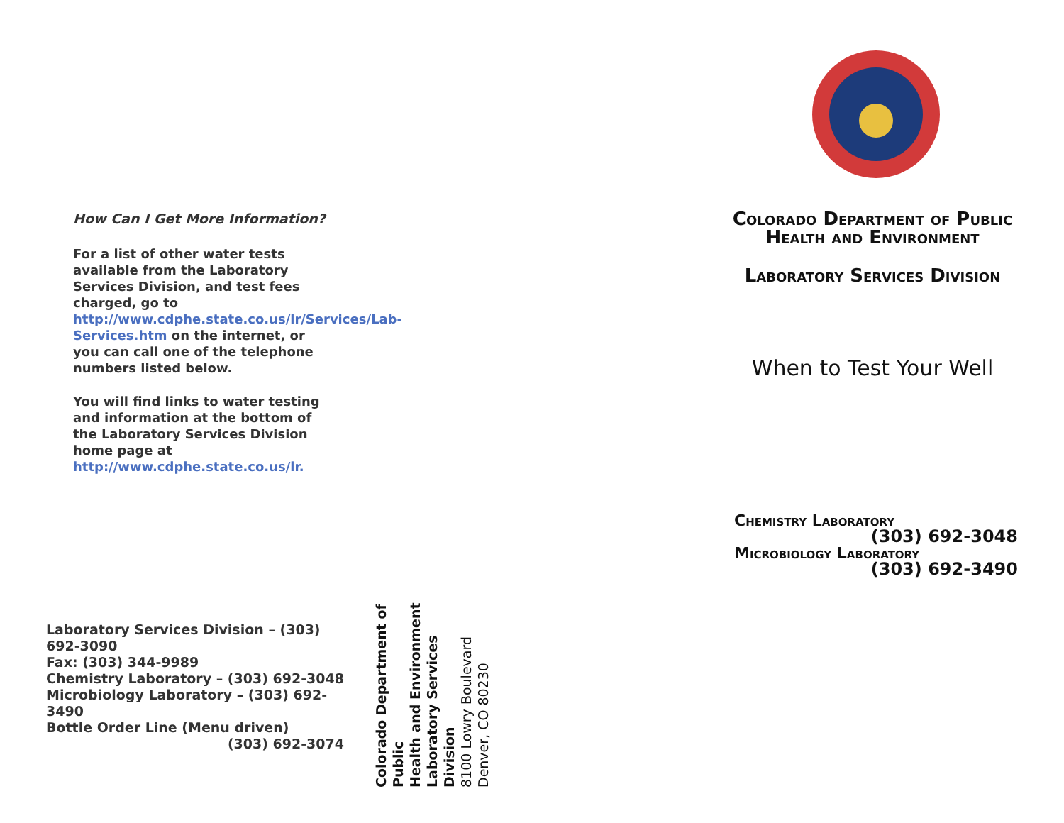How Can I Get More Information?
For a list of other water tests available from the Laboratory Services Division, and test fees charged, go to http://www.cdphe.state.co.us/lr/Services/Lab-Services.htm on the internet, or you can call one of the telephone numbers listed below.
You will find links to water testing and information at the bottom of the Laboratory Services Division home page at http://www.cdphe.state.co.us/lr.
Laboratory Services Division – (303) 692-3090
Fax: (303) 344-9989
Chemistry Laboratory – (303) 692-3048
Microbiology Laboratory – (303) 692-3490
Bottle Order Line (Menu driven)
(303) 692-3074
Colorado Department of Public
Health and Environment
Laboratory Services Division
8100 Lowry Boulevard
Denver, CO 80230
Colorado Department of Public Health and Environment
Laboratory Services Division
When to Test Your Well
Chemistry Laboratory
(303) 692-3048
Microbiology Laboratory
(303) 692-3490